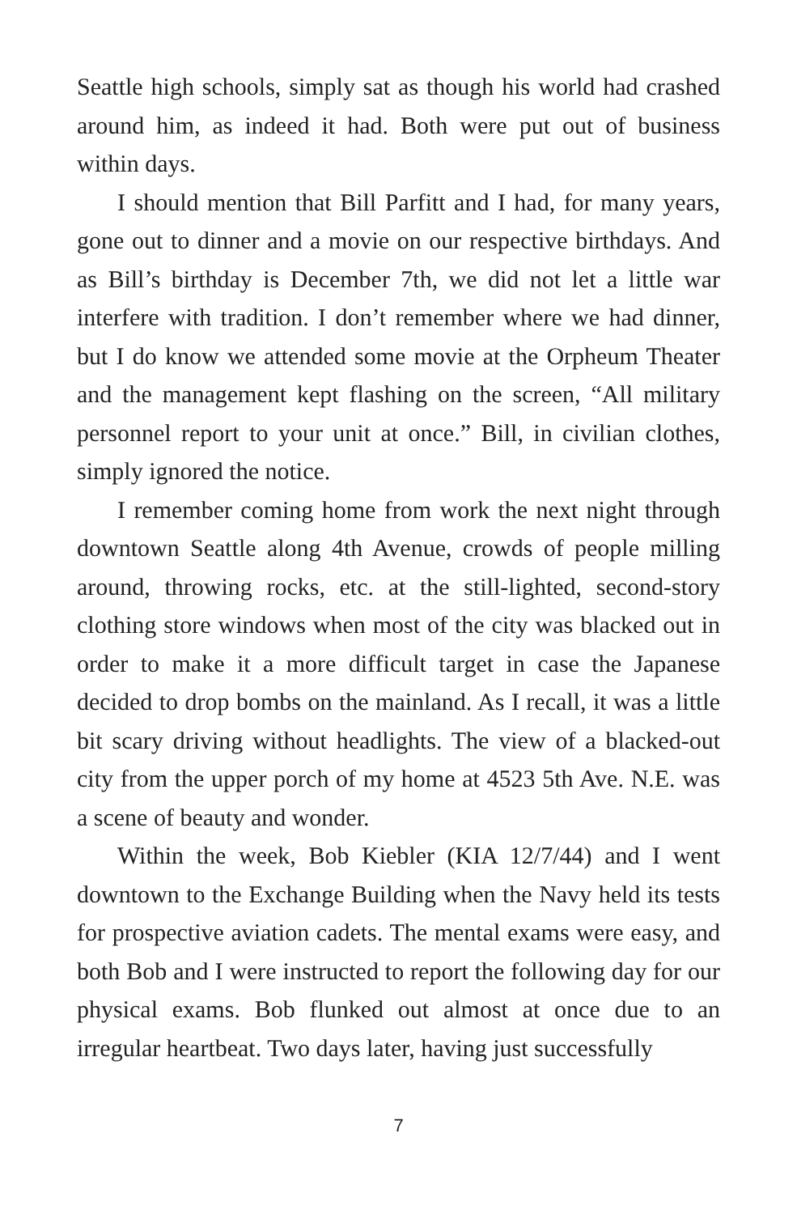Seattle high schools, simply sat as though his world had crashed around him, as indeed it had. Both were put out of business within days.
I should mention that Bill Parfitt and I had, for many years, gone out to dinner and a movie on our respective birthdays. And as Bill’s birthday is December 7th, we did not let a little war interfere with tradition. I don’t remember where we had dinner, but I do know we attended some movie at the Orpheum Theater and the management kept flashing on the screen, “All military personnel report to your unit at once.” Bill, in civilian clothes, simply ignored the notice.
I remember coming home from work the next night through downtown Seattle along 4th Avenue, crowds of people milling around, throwing rocks, etc. at the still-lighted, second-story clothing store windows when most of the city was blacked out in order to make it a more difficult target in case the Japanese decided to drop bombs on the mainland. As I recall, it was a little bit scary driving without headlights. The view of a blacked-out city from the upper porch of my home at 4523 5th Ave. N.E. was a scene of beauty and wonder.
Within the week, Bob Kiebler (KIA 12/7/44) and I went downtown to the Exchange Building when the Navy held its tests for prospective aviation cadets. The mental exams were easy, and both Bob and I were instructed to report the following day for our physical exams. Bob flunked out almost at once due to an irregular heartbeat. Two days later, having just successfully
7